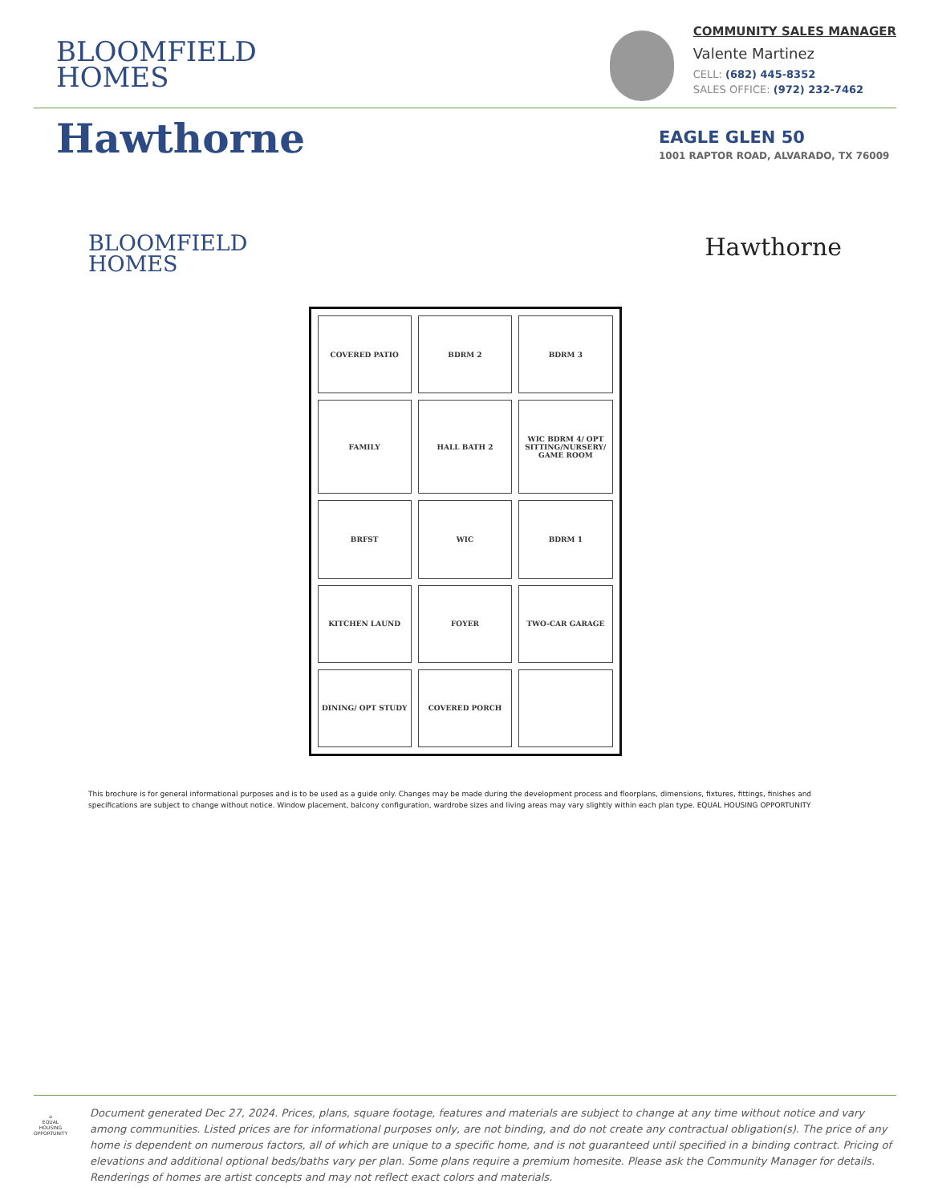BLOOMFIELD
HOMES
COMMUNITY SALES MANAGER
Valente Martinez
CELL: (682) 445-8352
SALES OFFICE: (972) 232-7462
Hawthorne
EAGLE GLEN 50
1001 RAPTOR ROAD, ALVARADO, TX 76009
BLOOMFIELD
HOMES
Hawthorne
COVERED PATIO BDRM 2 BDRM 3 FAMILY HALL BATH 2 WIC BDRM 4/ OPT SITTING/NURSERY/ GAME ROOM BRFST WIC BDRM 1 KITCHEN LAUND FOYER TWO-CAR GARAGE DINING/ OPT STUDY COVERED PORCH
This brochure is for general informational purposes and is to be used as a guide only. Changes may be made during the development process and floorplans, dimensions, fixtures, fittings, finishes and specifications are subject to change without notice. Window placement, balcony configuration, wardrobe sizes and living areas may vary slightly within each plan type. EQUAL HOUSING OPPORTUNITY
⌂
EQUAL HOUSING OPPORTUNITY
Document generated Dec 27, 2024. Prices, plans, square footage, features and materials are subject to change at any time without notice and vary among communities. Listed prices are for informational purposes only, are not binding, and do not create any contractual obligation(s). The price of any home is dependent on numerous factors, all of which are unique to a specific home, and is not guaranteed until specified in a binding contract. Pricing of elevations and additional optional beds/baths vary per plan. Some plans require a premium homesite. Please ask the Community Manager for details. Renderings of homes are artist concepts and may not reflect exact colors and materials.